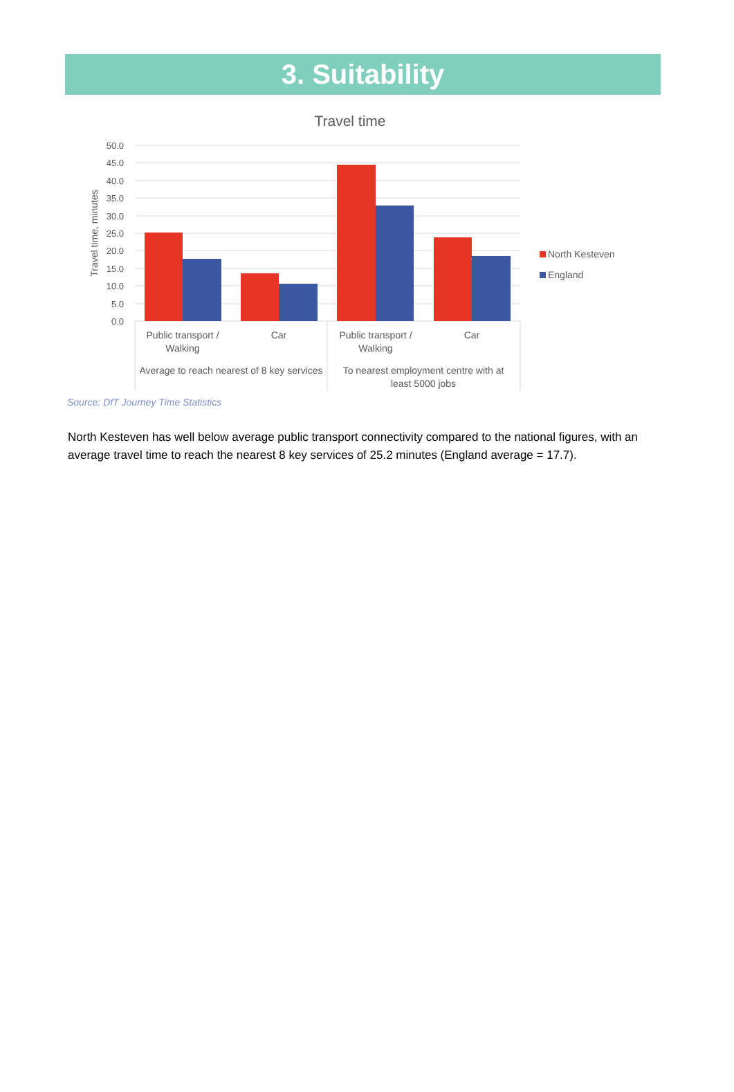3. Suitability
Travel time
50.0
45.0
40.0
35.0
30.0
25.0
20.0
15.0
10.0
5.0
0.0
Travel time, minutes
Public transport /
Walking
Car
Public transport /
Walking
Car
Average to reach nearest of 8 key services
To nearest employment centre with at
least 5000 jobs
North Kesteven
England
Source: DfT Journey Time Statistics
North Kesteven has well below average public transport connectivity compared to the national figures, with an average travel time to reach the nearest 8 key services of 25.2 minutes (England average = 17.7).